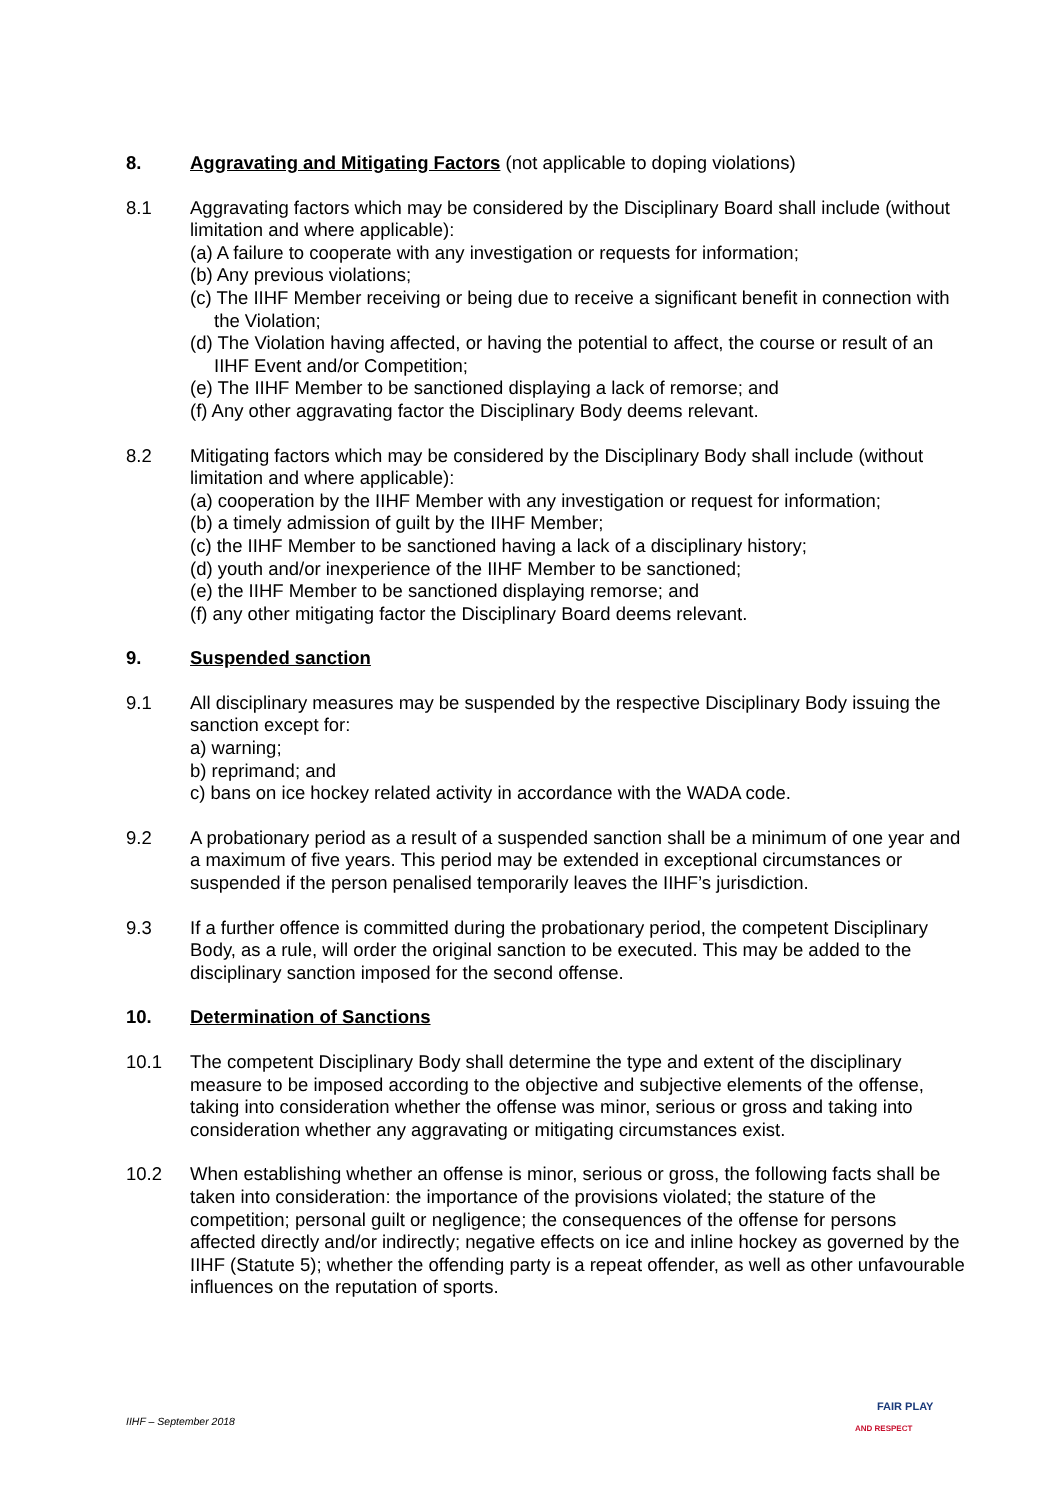8. Aggravating and Mitigating Factors (not applicable to doping violations)
8.1 Aggravating factors which may be considered by the Disciplinary Board shall include (without limitation and where applicable):
(a) A failure to cooperate with any investigation or requests for information;
(b) Any previous violations;
(c) The IIHF Member receiving or being due to receive a significant benefit in connection with the Violation;
(d) The Violation having affected, or having the potential to affect, the course or result of an IIHF Event and/or Competition;
(e) The IIHF Member to be sanctioned displaying a lack of remorse; and
(f) Any other aggravating factor the Disciplinary Body deems relevant.
8.2 Mitigating factors which may be considered by the Disciplinary Body shall include (without limitation and where applicable):
(a) cooperation by the IIHF Member with any investigation or request for information;
(b) a timely admission of guilt by the IIHF Member;
(c) the IIHF Member to be sanctioned having a lack of a disciplinary history;
(d) youth and/or inexperience of the IIHF Member to be sanctioned;
(e) the IIHF Member to be sanctioned displaying remorse; and
(f) any other mitigating factor the Disciplinary Board deems relevant.
9. Suspended sanction
9.1 All disciplinary measures may be suspended by the respective Disciplinary Body issuing the sanction except for:
a) warning;
b) reprimand; and
c) bans on ice hockey related activity in accordance with the WADA code.
9.2 A probationary period as a result of a suspended sanction shall be a minimum of one year and a maximum of five years. This period may be extended in exceptional circumstances or suspended if the person penalised temporarily leaves the IIHF’s jurisdiction.
9.3 If a further offence is committed during the probationary period, the competent Disciplinary Body, as a rule, will order the original sanction to be executed. This may be added to the disciplinary sanction imposed for the second offense.
10. Determination of Sanctions
10.1 The competent Disciplinary Body shall determine the type and extent of the disciplinary measure to be imposed according to the objective and subjective elements of the offense, taking into consideration whether the offense was minor, serious or gross and taking into consideration whether any aggravating or mitigating circumstances exist.
10.2 When establishing whether an offense is minor, serious or gross, the following facts shall be taken into consideration: the importance of the provisions violated; the stature of the competition; personal guilt or negligence; the consequences of the offense for persons affected directly and/or indirectly; negative effects on ice and inline hockey as governed by the IIHF (Statute 5); whether the offending party is a repeat offender, as well as other unfavourable influences on the reputation of sports.
IIHF – September 2018
FAIR PLAY
AND RESPECT